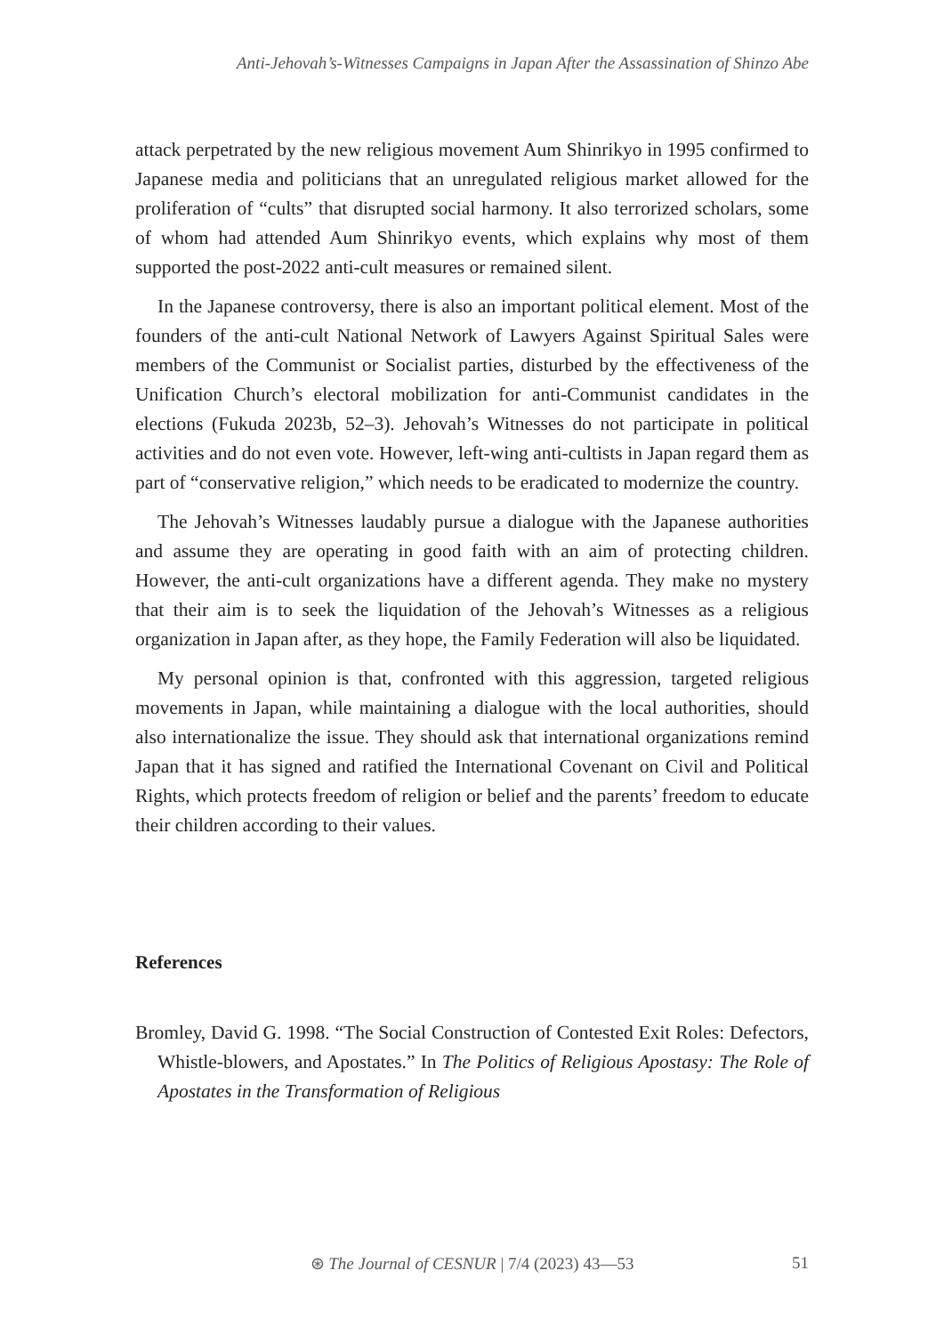Anti-Jehovah’s-Witnesses Campaigns in Japan After the Assassination of Shinzo Abe
attack perpetrated by the new religious movement Aum Shinrikyo in 1995 confirmed to Japanese media and politicians that an unregulated religious market allowed for the proliferation of “cults” that disrupted social harmony. It also terrorized scholars, some of whom had attended Aum Shinrikyo events, which explains why most of them supported the post-2022 anti-cult measures or remained silent.
In the Japanese controversy, there is also an important political element. Most of the founders of the anti-cult National Network of Lawyers Against Spiritual Sales were members of the Communist or Socialist parties, disturbed by the effectiveness of the Unification Church’s electoral mobilization for anti-Communist candidates in the elections (Fukuda 2023b, 52–3). Jehovah’s Witnesses do not participate in political activities and do not even vote. However, left-wing anti-cultists in Japan regard them as part of “conservative religion,” which needs to be eradicated to modernize the country.
The Jehovah’s Witnesses laudably pursue a dialogue with the Japanese authorities and assume they are operating in good faith with an aim of protecting children. However, the anti-cult organizations have a different agenda. They make no mystery that their aim is to seek the liquidation of the Jehovah’s Witnesses as a religious organization in Japan after, as they hope, the Family Federation will also be liquidated.
My personal opinion is that, confronted with this aggression, targeted religious movements in Japan, while maintaining a dialogue with the local authorities, should also internationalize the issue. They should ask that international organizations remind Japan that it has signed and ratified the International Covenant on Civil and Political Rights, which protects freedom of religion or belief and the parents’ freedom to educate their children according to their values.
References
Bromley, David G. 1998. “The Social Construction of Contested Exit Roles: Defectors, Whistle-blowers, and Apostates.” In The Politics of Religious Apostasy: The Role of Apostates in the Transformation of Religious
⊛ The Journal of CESNUR | 7/4 (2023) 43—53
51